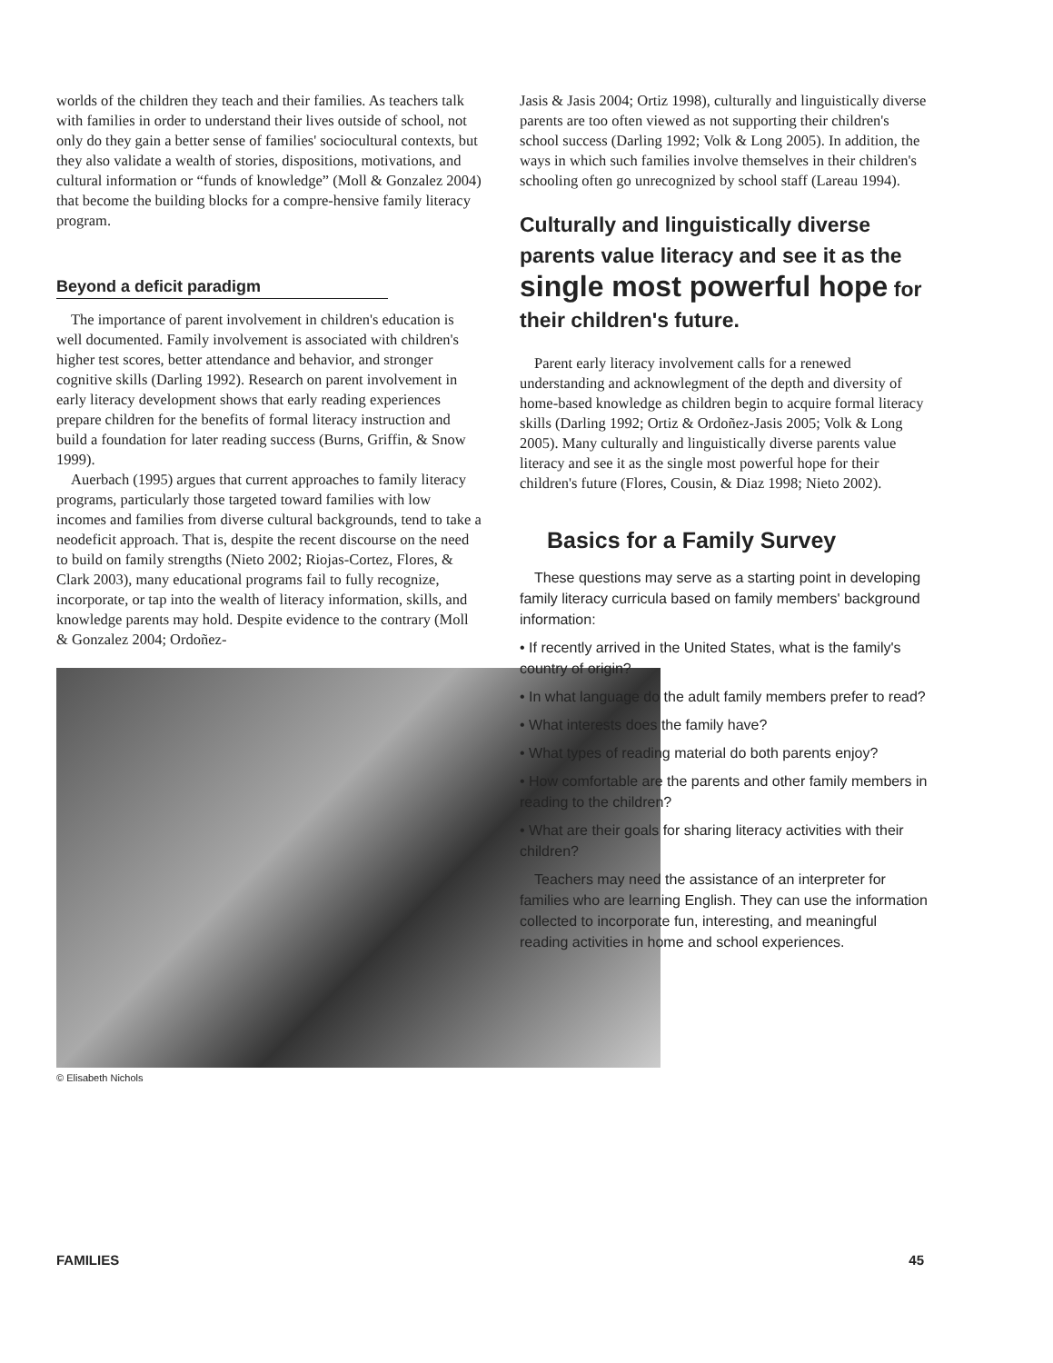worlds of the children they teach and their families. As teachers talk with families in order to understand their lives outside of school, not only do they gain a better sense of families' sociocultural contexts, but they also validate a wealth of stories, dispositions, motivations, and cultural information or “funds of knowledge” (Moll & Gonzalez 2004) that become the building blocks for a compre-hensive family literacy program.
Beyond a deficit paradigm
The importance of parent involvement in children's education is well documented. Family involvement is associated with children's higher test scores, better attendance and behavior, and stronger cognitive skills (Darling 1992). Research on parent involvement in early literacy development shows that early reading experiences prepare children for the benefits of formal literacy instruction and build a foundation for later reading success (Burns, Griffin, & Snow 1999).
Auerbach (1995) argues that current approaches to family literacy programs, particularly those targeted toward families with low incomes and families from diverse cultural backgrounds, tend to take a neodeficit approach. That is, despite the recent discourse on the need to build on family strengths (Nieto 2002; Riojas-Cortez, Flores, & Clark 2003), many educational programs fail to fully recognize, incorporate, or tap into the wealth of literacy information, skills, and knowledge parents may hold. Despite evidence to the contrary (Moll & Gonzalez 2004; Ordoñez-
© Elisabeth Nichols
Jasis & Jasis 2004; Ortiz 1998), culturally and linguistically diverse parents are too often viewed as not supporting their children's school success (Darling 1992; Volk & Long 2005). In addition, the ways in which such families involve themselves in their children's schooling often go unrecognized by school staff (Lareau 1994).
Culturally and linguistically diverse parents value literacy and see it as the single most powerful hope for their children's future.
Parent early literacy involvement calls for a renewed understanding and acknowlegment of the depth and diversity of home-based knowledge as children begin to acquire formal literacy skills (Darling 1992; Ortiz & Ordoñez-Jasis 2005; Volk & Long 2005). Many culturally and linguistically diverse parents value literacy and see it as the single most powerful hope for their children's future (Flores, Cousin, & Diaz 1998; Nieto 2002).
Basics for a Family Survey
These questions may serve as a starting point in developing family literacy curricula based on family members' background information:
• If recently arrived in the United States, what is the family's country of origin?
• In what language do the adult family members prefer to read?
• What interests does the family have?
• What types of reading material do both parents enjoy?
• How comfortable are the parents and other family members in reading to the children?
• What are their goals for sharing literacy activities with their children?
Teachers may need the assistance of an interpreter for families who are learning English. They can use the information collected to incorporate fun, interesting, and meaningful reading activities in home and school experiences.
FAMILIES 45